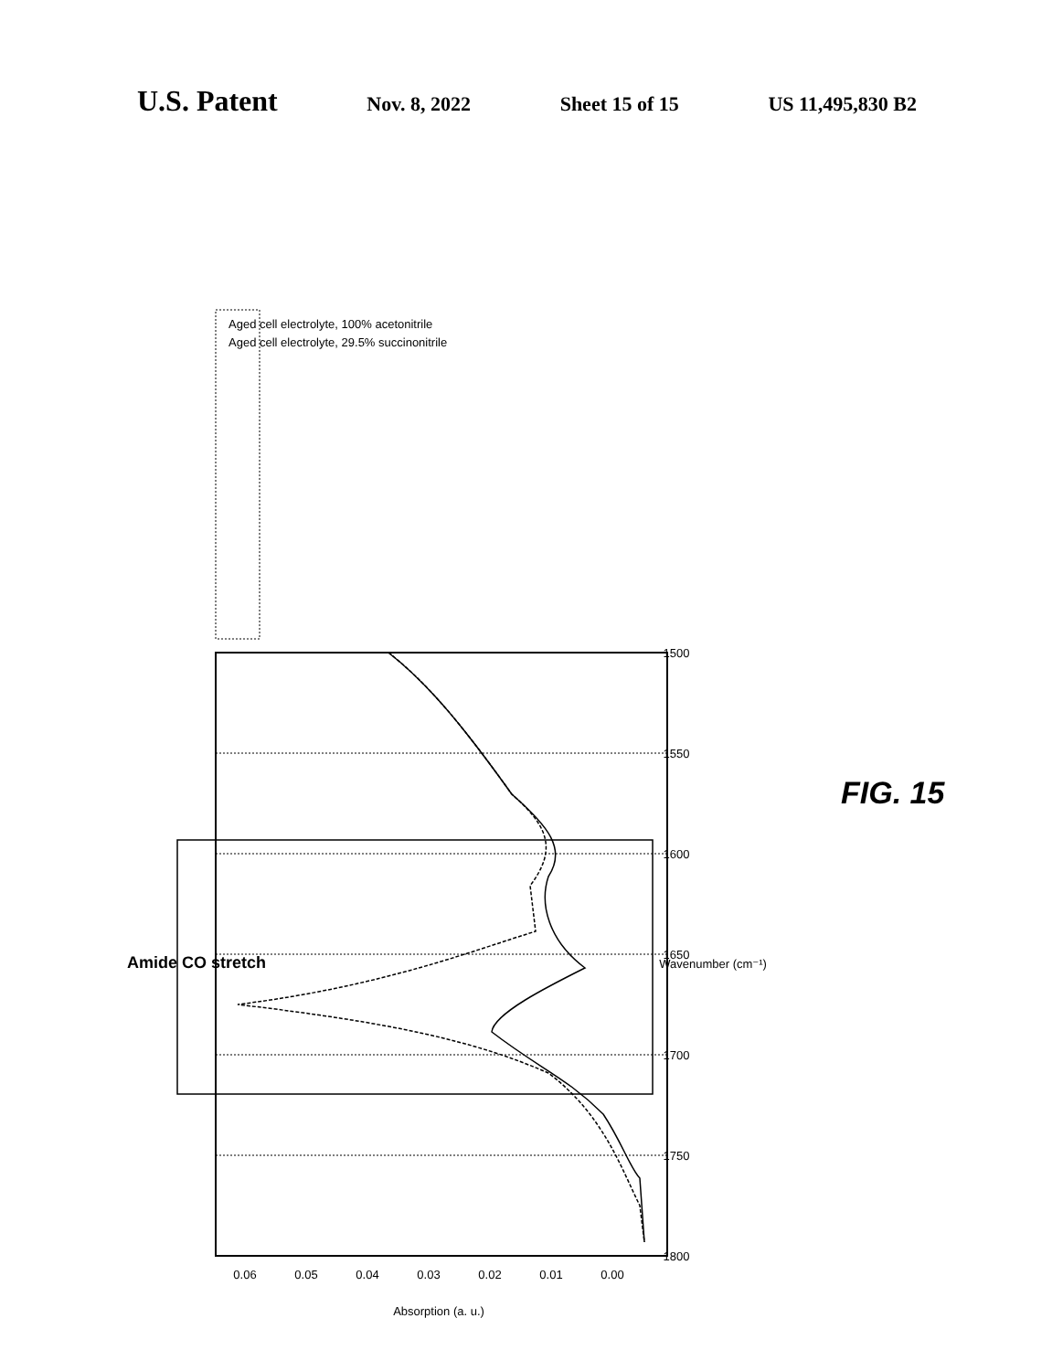U.S. Patent Nov. 8, 2022 Sheet 15 of 15 US 11,495,830 B2
1800
1750
1700
1650
1600
1550
1500
Wavenumber (cm⁻¹)
0.06
0.05
0.04
0.03
0.02
0.01
0.00
Absorption (a. u.)
Amide CO stretch
Aged cell electrolyte, 100% acetonitrile
Aged cell electrolyte, 29.5% succinonitrile
FIG. 15